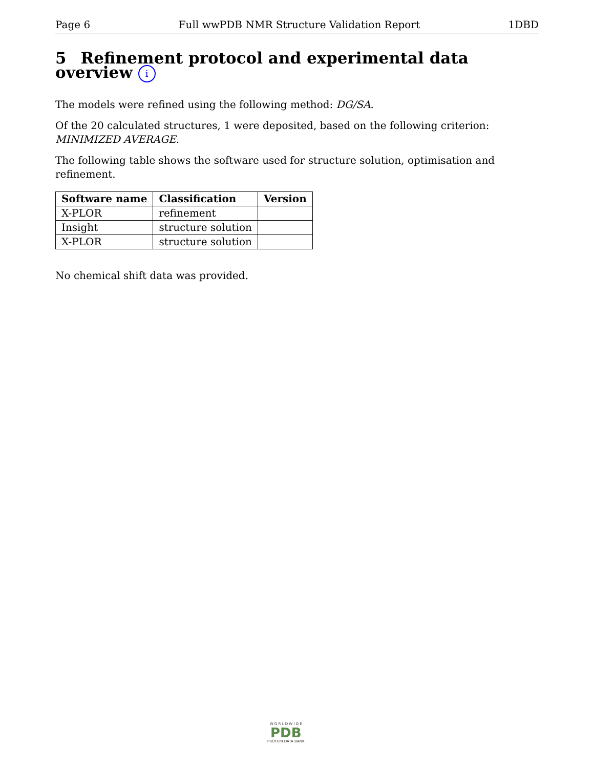Page 6 Full wwPDB NMR Structure Validation Report 1DBD
5 Refinement protocol and experimental data overview i
The models were refined using the following method: DG/SA.
Of the 20 calculated structures, 1 were deposited, based on the following criterion: MINIMIZED AVERAGE.
The following table shows the software used for structure solution, optimisation and refinement.
| Software name | Classification | Version |
| --- | --- | --- |
| X-PLOR | refinement | |
| Insight | structure solution | |
| X-PLOR | structure solution | |
No chemical shift data was provided.
W O R L D W I D E
PDB
PROTEIN DATA BANK